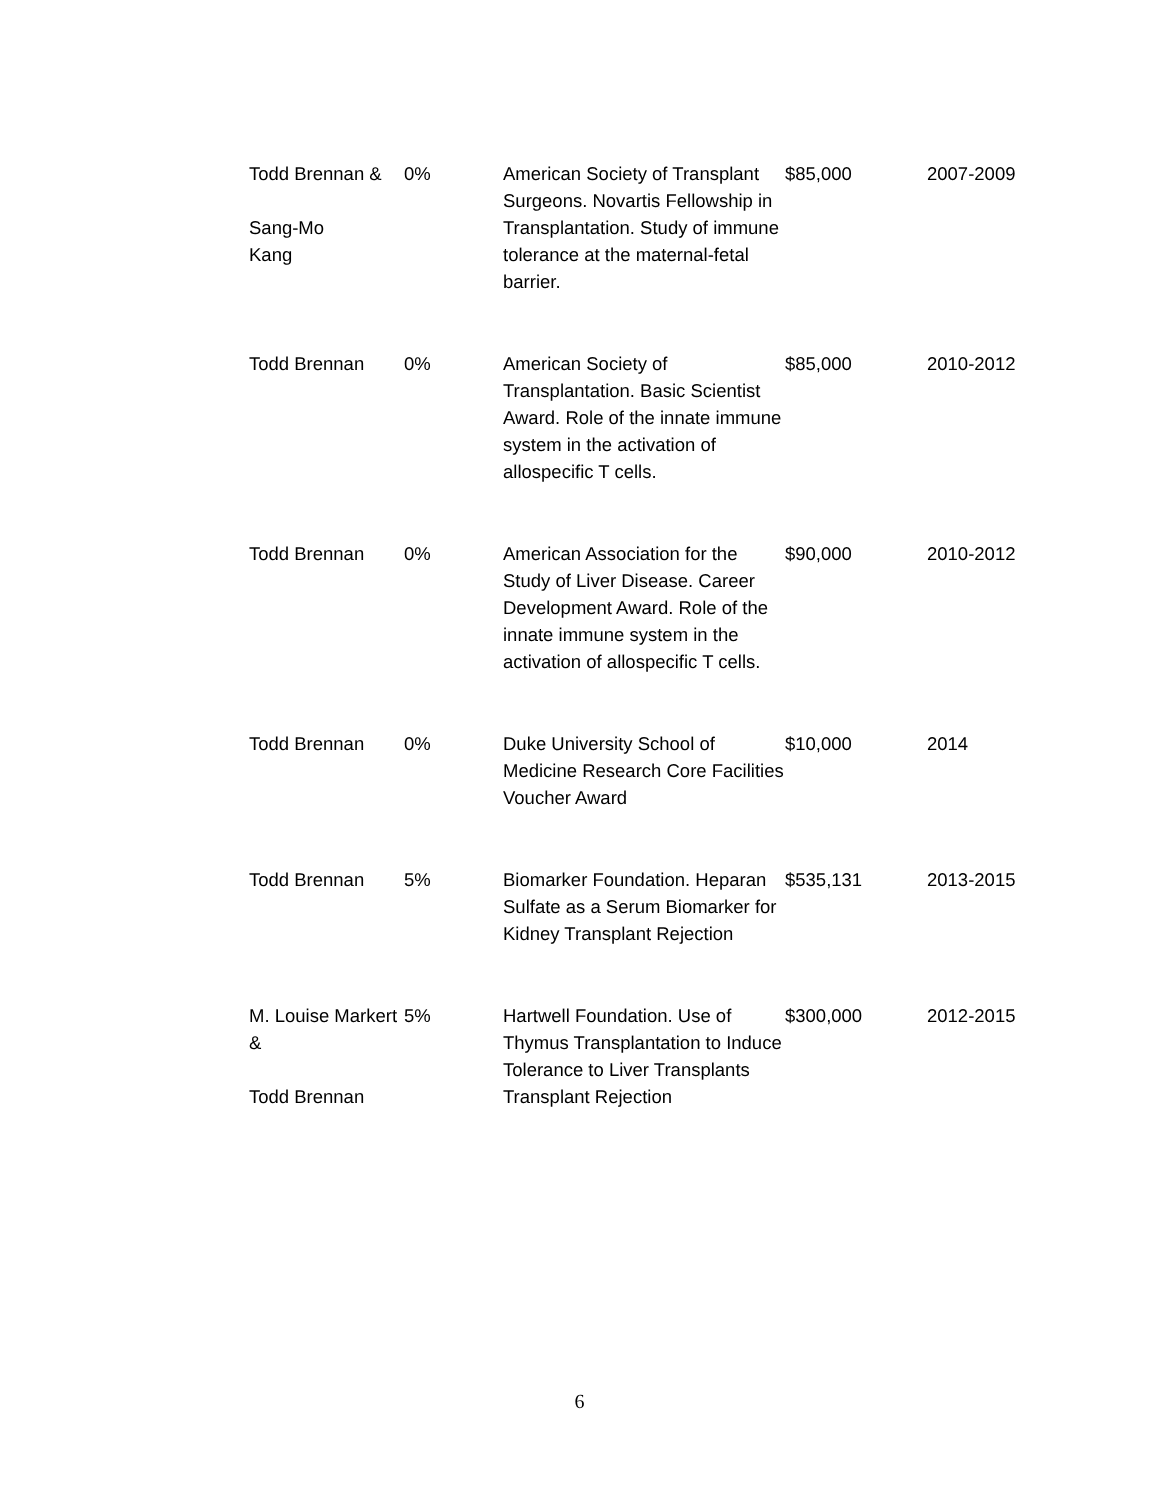| Todd Brennan & Sang-Mo Kang | 0% | American Society of Transplant Surgeons. Novartis Fellowship in Transplantation. Study of immune tolerance at the maternal-fetal barrier. | $85,000 | 2007-2009 |
| Todd Brennan | 0% | American Society of Transplantation. Basic Scientist Award. Role of the innate immune system in the activation of allospecific T cells. | $85,000 | 2010-2012 |
| Todd Brennan | 0% | American Association for the Study of Liver Disease. Career Development Award. Role of the innate immune system in the activation of allospecific T cells. | $90,000 | 2010-2012 |
| Todd Brennan | 0% | Duke University School of Medicine Research Core Facilities Voucher Award | $10,000 | 2014 |
| Todd Brennan | 5% | Biomarker Foundation. Heparan Sulfate as a Serum Biomarker for Kidney Transplant Rejection | $535,131 | 2013-2015 |
| M. Louise Markert & Todd Brennan | 5% | Hartwell Foundation. Use of Thymus Transplantation to Induce Tolerance to Liver Transplants Transplant Rejection | $300,000 | 2012-2015 |
6